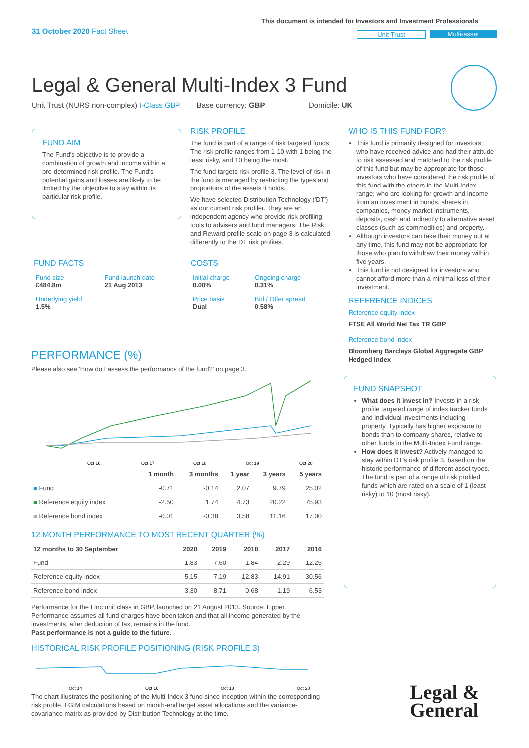31 October 2020 Fact Sheet
This document is intended for Investors and Investment Professionals
Unit Trust Multi-asset
Legal & General Multi-Index 3 Fund
Unit Trust (NURS non-complex) I-Class GBP Base currency: GBP Domicile: UK
FUND AIM
The Fund's objective is to provide a combination of growth and income within a pre-determined risk profile. The Fund's potential gains and losses are likely to be limited by the objective to stay within its particular risk profile.
RISK PROFILE
The fund is part of a range of risk targeted funds. The risk profile ranges from 1-10 with 1 being the least risky, and 10 being the most.
The fund targets risk profile 3. The level of risk in the fund is managed by restricting the types and proportions of the assets it holds.
We have selected Distribution Technology ('DT') as our current risk profiler. They are an independent agency who provide risk profiling tools to advisers and fund managers. The Risk and Reward profile scale on page 3 is calculated differently to the DT risk profiles.
WHO IS THIS FUND FOR?
This fund is primarily designed for investors: who have received advice and had their attitude to risk assessed and matched to the risk profile of this fund but may be appropriate for those investors who have considered the risk profile of this fund with the others in the Multi-Index range; who are looking for growth and income from an investment in bonds, shares in companies, money market instruments, deposits, cash and indirectly to alternative asset classes (such as commodities) and property.
Although investors can take their money out at any time, this fund may not be appropriate for those who plan to withdraw their money within five years.
This fund is not designed for investors who cannot afford more than a minimal loss of their investment.
REFERENCE INDICES
Reference equity index
FTSE All World Net Tax TR GBP
Reference bond index
Bloomberg Barclays Global Aggregate GBP Hedged Index
FUND FACTS
| Fund size £484.8m | Fund launch date 21 Aug 2013 |
| Underlying yield 1.5% | |
COSTS
| Initial charge 0.00% | Ongoing charge 0.31% |
| Price basis Dual | Bid / Offer spread 0.58% |
PERFORMANCE (%)
Please also see 'How do I assess the performance of the fund?' on page 3.
Oct 16
Oct 17
Oct 18
Oct 19
Oct 20
| | 1 month | 3 months | 1 year | 3 years | 5 years |
| --- | --- | --- | --- | --- | --- |
| ■ Fund | -0.71 | -0.14 | 2.07 | 9.79 | 25.02 |
| ■ Reference equity index | -2.50 | 1.74 | 4.73 | 20.22 | 75.93 |
| ■ Reference bond index | -0.01 | -0.38 | 3.58 | 11.16 | 17.00 |
12 MONTH PERFORMANCE TO MOST RECENT QUARTER (%)
| 12 months to 30 September | 2020 | 2019 | 2018 | 2017 | 2016 |
| --- | --- | --- | --- | --- | --- |
| Fund | 1.83 | 7.60 | 1.84 | 2.29 | 12.25 |
| Reference equity index | 5.15 | 7.19 | 12.83 | 14.91 | 30.56 |
| Reference bond index | 3.30 | 8.71 | -0.68 | -1.19 | 6.53 |
Performance for the I Inc unit class in GBP, launched on 21 August 2013. Source: Lipper. Performance assumes all fund charges have been taken and that all income generated by the investments, after deduction of tax, remains in the fund.
Past performance is not a guide to the future.
HISTORICAL RISK PROFILE POSITIONING (RISK PROFILE 3)
Oct 14
Oct 16
Oct 18
Oct 20
The chart illustrates the positioning of the Multi-Index 3 fund since inception within the corresponding risk profile. LGIM calculations based on month-end target asset allocations and the variance-covariance matrix as provided by Distribution Technology at the time.
FUND SNAPSHOT
What does it invest in? Invests in a risk-profile targeted range of index tracker funds and individual investments including property. Typically has higher exposure to bonds than to company shares, relative to other funds in the Multi-Index Fund range.
How does it invest? Actively managed to stay within DT's risk profile 3, based on the historic performance of different asset types. The fund is part of a range of risk profiled funds which are rated on a scale of 1 (least risky) to 10 (most risky).
Legal &
General